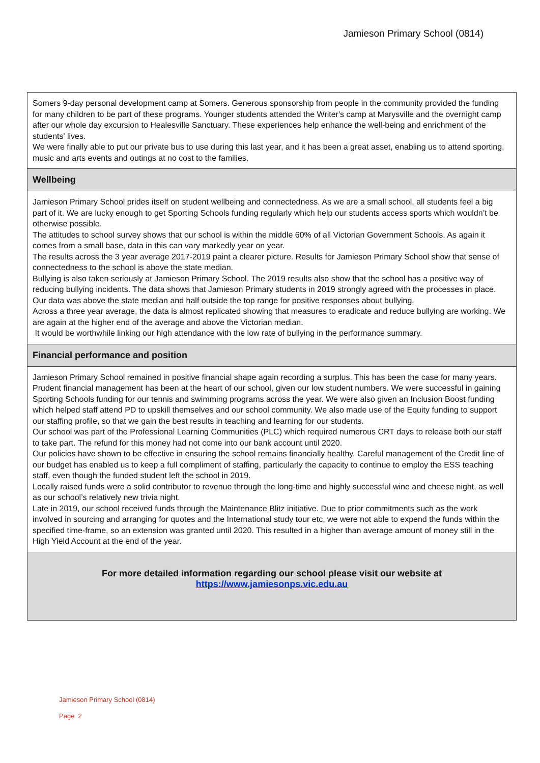Jamieson Primary School (0814)
Somers 9-day personal development camp at Somers. Generous sponsorship from people in the community provided the funding for many children to be part of these programs. Younger students attended the Writer's camp at Marysville and the overnight camp after our whole day excursion to Healesville Sanctuary. These experiences help enhance the well-being and enrichment of the students' lives.
We were finally able to put our private bus to use during this last year, and it has been a great asset, enabling us to attend sporting, music and arts events and outings at no cost to the families.
Wellbeing
Jamieson Primary School prides itself on student wellbeing and connectedness. As we are a small school, all students feel a big part of it. We are lucky enough to get Sporting Schools funding regularly which help our students access sports which wouldn’t be otherwise possible.
The attitudes to school survey shows that our school is within the middle 60% of all Victorian Government Schools. As again it comes from a small base, data in this can vary markedly year on year.
The results across the 3 year average 2017-2019 paint a clearer picture. Results for Jamieson Primary School show that sense of connectedness to the school is above the state median.
Bullying is also taken seriously at Jamieson Primary School. The 2019 results also show that the school has a positive way of reducing bullying incidents. The data shows that Jamieson Primary students in 2019 strongly agreed with the processes in place. Our data was above the state median and half outside the top range for positive responses about bullying.
Across a three year average, the data is almost replicated showing that measures to eradicate and reduce bullying are working. We are again at the higher end of the average and above the Victorian median.
It would be worthwhile linking our high attendance with the low rate of bullying in the performance summary.
Financial performance and position
Jamieson Primary School remained in positive financial shape again recording a surplus. This has been the case for many years. Prudent financial management has been at the heart of our school, given our low student numbers. We were successful in gaining Sporting Schools funding for our tennis and swimming programs across the year. We were also given an Inclusion Boost funding which helped staff attend PD to upskill themselves and our school community. We also made use of the Equity funding to support our staffing profile, so that we gain the best results in teaching and learning for our students.
Our school was part of the Professional Learning Communities (PLC) which required numerous CRT days to release both our staff to take part. The refund for this money had not come into our bank account until 2020.
Our policies have shown to be effective in ensuring the school remains financially healthy. Careful management of the Credit line of our budget has enabled us to keep a full compliment of staffing, particularly the capacity to continue to employ the ESS teaching staff, even though the funded student left the school in 2019.
Locally raised funds were a solid contributor to revenue through the long-time and highly successful wine and cheese night, as well as our school’s relatively new trivia night.
Late in 2019, our school received funds through the Maintenance Blitz initiative. Due to prior commitments such as the work involved in sourcing and arranging for quotes and the International study tour etc, we were not able to expend the funds within the specified time-frame, so an extension was granted until 2020. This resulted in a higher than average amount of money still in the High Yield Account at the end of the year.
For more detailed information regarding our school please visit our website at
https://www.jamiesonps.vic.edu.au
Jamieson Primary School (0814)
Page 2